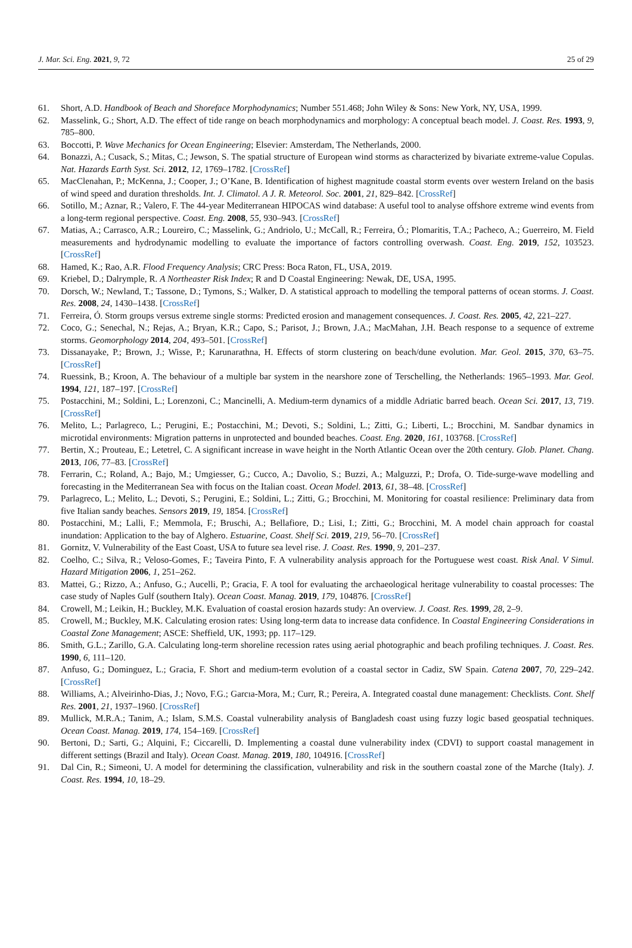J. Mar. Sci. Eng. 2021, 9, 72 25 of 29
61. Short, A.D. Handbook of Beach and Shoreface Morphodynamics; Number 551.468; John Wiley & Sons: New York, NY, USA, 1999.
62. Masselink, G.; Short, A.D. The effect of tide range on beach morphodynamics and morphology: A conceptual beach model. J. Coast. Res. 1993, 9, 785–800.
63. Boccotti, P. Wave Mechanics for Ocean Engineering; Elsevier: Amsterdam, The Netherlands, 2000.
64. Bonazzi, A.; Cusack, S.; Mitas, C.; Jewson, S. The spatial structure of European wind storms as characterized by bivariate extreme-value Copulas. Nat. Hazards Earth Syst. Sci. 2012, 12, 1769–1782. [CrossRef]
65. MacClenahan, P.; McKenna, J.; Cooper, J.; O’Kane, B. Identification of highest magnitude coastal storm events over western Ireland on the basis of wind speed and duration thresholds. Int. J. Climatol. A J. R. Meteorol. Soc. 2001, 21, 829–842. [CrossRef]
66. Sotillo, M.; Aznar, R.; Valero, F. The 44-year Mediterranean HIPOCAS wind database: A useful tool to analyse offshore extreme wind events from a long-term regional perspective. Coast. Eng. 2008, 55, 930–943. [CrossRef]
67. Matias, A.; Carrasco, A.R.; Loureiro, C.; Masselink, G.; Andriolo, U.; McCall, R.; Ferreira, Ó.; Plomaritis, T.A.; Pacheco, A.; Guerreiro, M. Field measurements and hydrodynamic modelling to evaluate the importance of factors controlling overwash. Coast. Eng. 2019, 152, 103523. [CrossRef]
68. Hamed, K.; Rao, A.R. Flood Frequency Analysis; CRC Press: Boca Raton, FL, USA, 2019.
69. Kriebel, D.; Dalrymple, R. A Northeaster Risk Index; R and D Coastal Engineering: Newak, DE, USA, 1995.
70. Dorsch, W.; Newland, T.; Tassone, D.; Tymons, S.; Walker, D. A statistical approach to modelling the temporal patterns of ocean storms. J. Coast. Res. 2008, 24, 1430–1438. [CrossRef]
71. Ferreira, Ó. Storm groups versus extreme single storms: Predicted erosion and management consequences. J. Coast. Res. 2005, 42, 221–227.
72. Coco, G.; Senechal, N.; Rejas, A.; Bryan, K.R.; Capo, S.; Parisot, J.; Brown, J.A.; MacMahan, J.H. Beach response to a sequence of extreme storms. Geomorphology 2014, 204, 493–501. [CrossRef]
73. Dissanayake, P.; Brown, J.; Wisse, P.; Karunarathna, H. Effects of storm clustering on beach/dune evolution. Mar. Geol. 2015, 370, 63–75. [CrossRef]
74. Ruessink, B.; Kroon, A. The behaviour of a multiple bar system in the nearshore zone of Terschelling, the Netherlands: 1965–1993. Mar. Geol. 1994, 121, 187–197. [CrossRef]
75. Postacchini, M.; Soldini, L.; Lorenzoni, C.; Mancinelli, A. Medium-term dynamics of a middle Adriatic barred beach. Ocean Sci. 2017, 13, 719. [CrossRef]
76. Melito, L.; Parlagreco, L.; Perugini, E.; Postacchini, M.; Devoti, S.; Soldini, L.; Zitti, G.; Liberti, L.; Brocchini, M. Sandbar dynamics in microtidal environments: Migration patterns in unprotected and bounded beaches. Coast. Eng. 2020, 161, 103768. [CrossRef]
77. Bertin, X.; Prouteau, E.; Letetrel, C. A significant increase in wave height in the North Atlantic Ocean over the 20th century. Glob. Planet. Chang. 2013, 106, 77–83. [CrossRef]
78. Ferrarin, C.; Roland, A.; Bajo, M.; Umgiesser, G.; Cucco, A.; Davolio, S.; Buzzi, A.; Malguzzi, P.; Drofa, O. Tide-surge-wave modelling and forecasting in the Mediterranean Sea with focus on the Italian coast. Ocean Model. 2013, 61, 38–48. [CrossRef]
79. Parlagreco, L.; Melito, L.; Devoti, S.; Perugini, E.; Soldini, L.; Zitti, G.; Brocchini, M. Monitoring for coastal resilience: Preliminary data from five Italian sandy beaches. Sensors 2019, 19, 1854. [CrossRef]
80. Postacchini, M.; Lalli, F.; Memmola, F.; Bruschi, A.; Bellafiore, D.; Lisi, I.; Zitti, G.; Brocchini, M. A model chain approach for coastal inundation: Application to the bay of Alghero. Estuarine, Coast. Shelf Sci. 2019, 219, 56–70. [CrossRef]
81. Gornitz, V. Vulnerability of the East Coast, USA to future sea level rise. J. Coast. Res. 1990, 9, 201–237.
82. Coelho, C.; Silva, R.; Veloso-Gomes, F.; Taveira Pinto, F. A vulnerability analysis approach for the Portuguese west coast. Risk Anal. V Simul. Hazard Mitigation 2006, 1, 251–262.
83. Mattei, G.; Rizzo, A.; Anfuso, G.; Aucelli, P.; Gracia, F. A tool for evaluating the archaeological heritage vulnerability to coastal processes: The case study of Naples Gulf (southern Italy). Ocean Coast. Manag. 2019, 179, 104876. [CrossRef]
84. Crowell, M.; Leikin, H.; Buckley, M.K. Evaluation of coastal erosion hazards study: An overview. J. Coast. Res. 1999, 28, 2–9.
85. Crowell, M.; Buckley, M.K. Calculating erosion rates: Using long-term data to increase data confidence. In Coastal Engineering Considerations in Coastal Zone Management; ASCE: Sheffield, UK, 1993; pp. 117–129.
86. Smith, G.L.; Zarillo, G.A. Calculating long-term shoreline recession rates using aerial photographic and beach profiling techniques. J. Coast. Res. 1990, 6, 111–120.
87. Anfuso, G.; Dominguez, L.; Gracia, F. Short and medium-term evolution of a coastal sector in Cadiz, SW Spain. Catena 2007, 70, 229–242. [CrossRef]
88. Williams, A.; Alveirinho-Dias, J.; Novo, F.G.; Garcıa-Mora, M.; Curr, R.; Pereira, A. Integrated coastal dune management: Checklists. Cont. Shelf Res. 2001, 21, 1937–1960. [CrossRef]
89. Mullick, M.R.A.; Tanim, A.; Islam, S.M.S. Coastal vulnerability analysis of Bangladesh coast using fuzzy logic based geospatial techniques. Ocean Coast. Manag. 2019, 174, 154–169. [CrossRef]
90. Bertoni, D.; Sarti, G.; Alquini, F.; Ciccarelli, D. Implementing a coastal dune vulnerability index (CDVI) to support coastal management in different settings (Brazil and Italy). Ocean Coast. Manag. 2019, 180, 104916. [CrossRef]
91. Dal Cin, R.; Simeoni, U. A model for determining the classification, vulnerability and risk in the southern coastal zone of the Marche (Italy). J. Coast. Res. 1994, 10, 18–29.